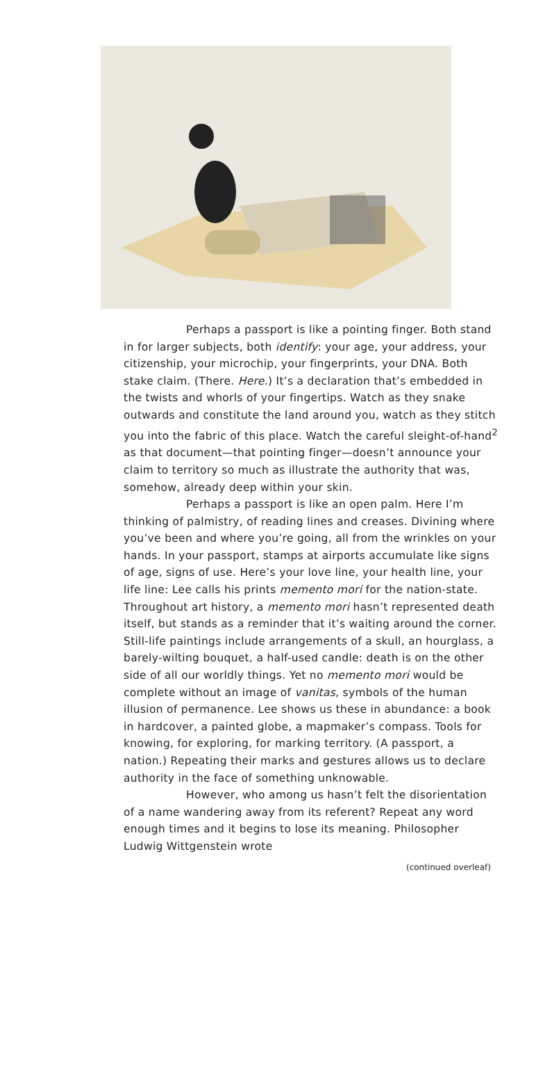Perhaps a passport is like a pointing finger. Both stand in for larger subjects, both identify: your age, your address, your citizenship, your microchip, your fingerprints, your DNA. Both stake claim. (There. Here.) It’s a declaration that’s embedded in the twists and whorls of your fingertips. Watch as they snake outwards and constitute the land around you, watch as they stitch you into the fabric of this place. Watch the careful sleight-of-hand<sup>2</sup> as that document—that pointing finger—doesn’t announce your claim to territory so much as illustrate the authority that was, somehow, already deep within your skin.
Perhaps a passport is like an open palm. Here I’m thinking of palmistry, of reading lines and creases. Divining where you’ve been and where you’re going, all from the wrinkles on your hands. In your passport, stamps at airports accumulate like signs of age, signs of use. Here’s your love line, your health line, your life line: Lee calls his prints memento mori for the nation-state. Throughout art history, a memento mori hasn’t represented death itself, but stands as a reminder that it’s waiting around the corner. Still-life paintings include arrangements of a skull, an hourglass, a barely-wilting bouquet, a half-used candle: death is on the other side of all our worldly things. Yet no memento mori would be complete without an image of vanitas, symbols of the human illusion of permanence. Lee shows us these in abundance: a book in hardcover, a painted globe, a mapmaker’s compass. Tools for knowing, for exploring, for marking territory. (A passport, a nation.) Repeating their marks and gestures allows us to declare authority in the face of something unknowable.
However, who among us hasn’t felt the disorientation of a name wandering away from its referent? Repeat any word enough times and it begins to lose its meaning. Philosopher Ludwig Wittgenstein wrote
(continued overleaf)